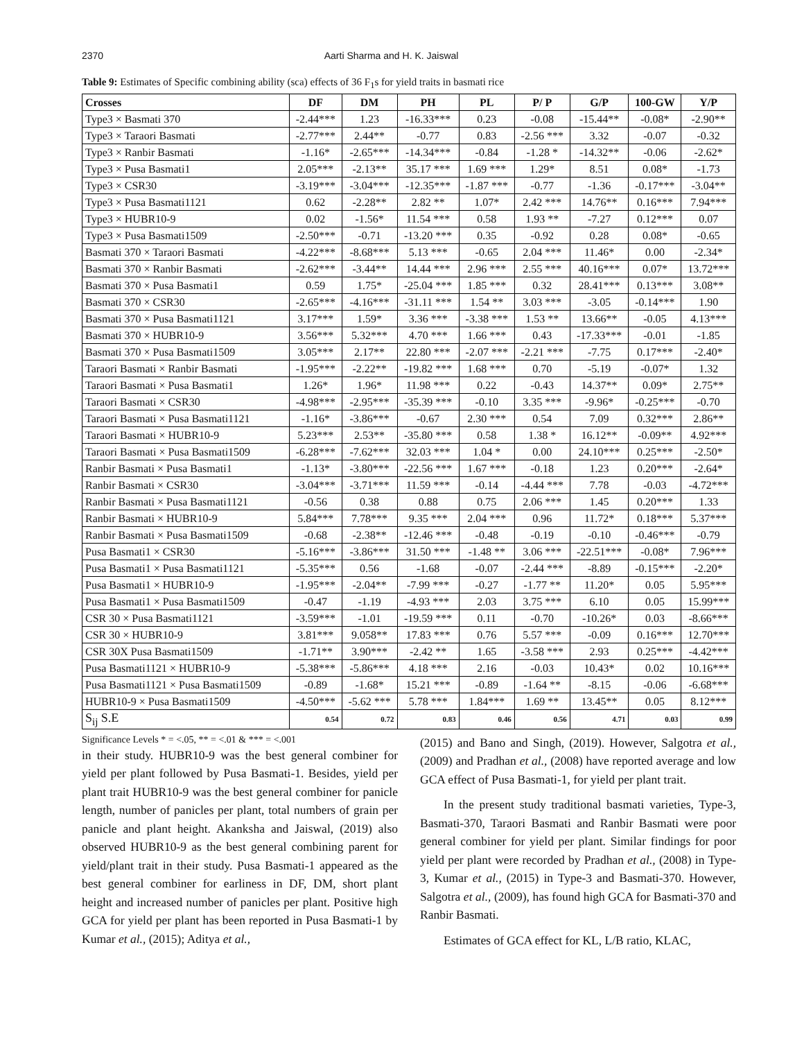2370 Aarti Sharma and H. K. Jaiswal
Table 9: Estimates of Specific combining ability (sca) effects of 36 F<sub>1</sub>s for yield traits in basmati rice
| Crosses | DF | DM | PH | PL | P/ P | G/P | 100-GW | Y/P |
| --- | --- | --- | --- | --- | --- | --- | --- | --- |
| Type3 × Basmati 370 | -2.44*** | 1.23 | -16.33*** | 0.23 | -0.08 | -15.44** | -0.08* | -2.90** |
| Type3 × Taraori Basmati | -2.77*** | 2.44** | -0.77 | 0.83 | -2.56 *** | 3.32 | -0.07 | -0.32 |
| Type3 × Ranbir Basmati | -1.16* | -2.65*** | -14.34*** | -0.84 | -1.28 * | -14.32** | -0.06 | -2.62* |
| Type3 × Pusa Basmati1 | 2.05*** | -2.13** | 35.17 *** | 1.69 *** | 1.29* | 8.51 | 0.08* | -1.73 |
| Type3 × CSR30 | -3.19*** | -3.04*** | -12.35*** | -1.87 *** | -0.77 | -1.36 | -0.17*** | -3.04** |
| Type3 × Pusa Basmati1121 | 0.62 | -2.28** | 2.82 ** | 1.07* | 2.42 *** | 14.76** | 0.16*** | 7.94*** |
| Type3 × HUBR10-9 | 0.02 | -1.56* | 11.54 *** | 0.58 | 1.93 ** | -7.27 | 0.12*** | 0.07 |
| Type3 × Pusa Basmati1509 | -2.50*** | -0.71 | -13.20 *** | 0.35 | -0.92 | 0.28 | 0.08* | -0.65 |
| Basmati 370 × Taraori Basmati | -4.22*** | -8.68*** | 5.13 *** | -0.65 | 2.04 *** | 11.46* | 0.00 | -2.34* |
| Basmati 370 × Ranbir Basmati | -2.62*** | -3.44** | 14.44 *** | 2.96 *** | 2.55 *** | 40.16*** | 0.07* | 13.72*** |
| Basmati 370 × Pusa Basmati1 | 0.59 | 1.75* | -25.04 *** | 1.85 *** | 0.32 | 28.41*** | 0.13*** | 3.08** |
| Basmati 370 × CSR30 | -2.65*** | -4.16*** | -31.11 *** | 1.54 ** | 3.03 *** | -3.05 | -0.14*** | 1.90 |
| Basmati 370 × Pusa Basmati1121 | 3.17*** | 1.59* | 3.36 *** | -3.38 *** | 1.53 ** | 13.66** | -0.05 | 4.13*** |
| Basmati 370 × HUBR10-9 | 3.56*** | 5.32*** | 4.70 *** | 1.66 *** | 0.43 | -17.33*** | -0.01 | -1.85 |
| Basmati 370 × Pusa Basmati1509 | 3.05*** | 2.17** | 22.80 *** | -2.07 *** | -2.21 *** | -7.75 | 0.17*** | -2.40* |
| Taraori Basmati × Ranbir Basmati | -1.95*** | -2.22** | -19.82 *** | 1.68 *** | 0.70 | -5.19 | -0.07* | 1.32 |
| Taraori Basmati × Pusa Basmati1 | 1.26* | 1.96* | 11.98 *** | 0.22 | -0.43 | 14.37** | 0.09* | 2.75** |
| Taraori Basmati × CSR30 | -4.98*** | -2.95*** | -35.39 *** | -0.10 | 3.35 *** | -9.96* | -0.25*** | -0.70 |
| Taraori Basmati × Pusa Basmati1121 | -1.16* | -3.86*** | -0.67 | 2.30 *** | 0.54 | 7.09 | 0.32*** | 2.86** |
| Taraori Basmati × HUBR10-9 | 5.23*** | 2.53** | -35.80 *** | 0.58 | 1.38 * | 16.12** | -0.09** | 4.92*** |
| Taraori Basmati × Pusa Basmati1509 | -6.28*** | -7.62*** | 32.03 *** | 1.04 * | 0.00 | 24.10*** | 0.25*** | -2.50* |
| Ranbir Basmati × Pusa Basmati1 | -1.13* | -3.80*** | -22.56 *** | 1.67 *** | -0.18 | 1.23 | 0.20*** | -2.64* |
| Ranbir Basmati × CSR30 | -3.04*** | -3.71*** | 11.59 *** | -0.14 | -4.44 *** | 7.78 | -0.03 | -4.72*** |
| Ranbir Basmati × Pusa Basmati1121 | -0.56 | 0.38 | 0.88 | 0.75 | 2.06 *** | 1.45 | 0.20*** | 1.33 |
| Ranbir Basmati × HUBR10-9 | 5.84*** | 7.78*** | 9.35 *** | 2.04 *** | 0.96 | 11.72* | 0.18*** | 5.37*** |
| Ranbir Basmati × Pusa Basmati1509 | -0.68 | -2.38** | -12.46 *** | -0.48 | -0.19 | -0.10 | -0.46*** | -0.79 |
| Pusa Basmati1 × CSR30 | -5.16*** | -3.86*** | 31.50 *** | -1.48 ** | 3.06 *** | -22.51*** | -0.08* | 7.96*** |
| Pusa Basmati1 × Pusa Basmati1121 | -5.35*** | 0.56 | -1.68 | -0.07 | -2.44 *** | -8.89 | -0.15*** | -2.20* |
| Pusa Basmati1 × HUBR10-9 | -1.95*** | -2.04** | -7.99 *** | -0.27 | -1.77 ** | 11.20* | 0.05 | 5.95*** |
| Pusa Basmati1 × Pusa Basmati1509 | -0.47 | -1.19 | -4.93 *** | 2.03 | 3.75 *** | 6.10 | 0.05 | 15.99*** |
| CSR 30 × Pusa Basmati1121 | -3.59*** | -1.01 | -19.59 *** | 0.11 | -0.70 | -10.26* | 0.03 | -8.66*** |
| CSR 30 × HUBR10-9 | 3.81*** | 9.058** | 17.83 *** | 0.76 | 5.57 *** | -0.09 | 0.16*** | 12.70*** |
| CSR 30X Pusa Basmati1509 | -1.71** | 3.90*** | -2.42 ** | 1.65 | -3.58 *** | 2.93 | 0.25*** | -4.42*** |
| Pusa Basmati1121 × HUBR10-9 | -5.38*** | -5.86*** | 4.18 *** | 2.16 | -0.03 | 10.43* | 0.02 | 10.16*** |
| Pusa Basmati1121 × Pusa Basmati1509 | -0.89 | -1.68* | 15.21 *** | -0.89 | -1.64 ** | -8.15 | -0.06 | -6.68*** |
| HUBR10-9 × Pusa Basmati1509 | -4.50*** | -5.62 *** | 5.78 *** | 1.84*** | 1.69 ** | 13.45** | 0.05 | 8.12*** |
| S<sub>ij</sub> S.E | 0.54 | 0.72 | 0.83 | 0.46 | 0.56 | 4.71 | 0.03 | 0.99 |
Significance Levels * = <.05, ** = <.01 & *** = <.001
in their study. HUBR10-9 was the best general combiner for yield per plant followed by Pusa Basmati-1. Besides, yield per plant trait HUBR10-9 was the best general combiner for panicle length, number of panicles per plant, total numbers of grain per panicle and plant height. Akanksha and Jaiswal, (2019) also observed HUBR10-9 as the best general combining parent for yield/plant trait in their study. Pusa Basmati-1 appeared as the best general combiner for earliness in DF, DM, short plant height and increased number of panicles per plant. Positive high GCA for yield per plant has been reported in Pusa Basmati-1 by Kumar et al., (2015); Aditya et al.,
(2015) and Bano and Singh, (2019). However, Salgotra et al., (2009) and Pradhan et al., (2008) have reported average and low GCA effect of Pusa Basmati-1, for yield per plant trait.
In the present study traditional basmati varieties, Type-3, Basmati-370, Taraori Basmati and Ranbir Basmati were poor general combiner for yield per plant. Similar findings for poor yield per plant were recorded by Pradhan et al., (2008) in Type-3, Kumar et al., (2015) in Type-3 and Basmati-370. However, Salgotra et al., (2009), has found high GCA for Basmati-370 and Ranbir Basmati.
Estimates of GCA effect for KL, L/B ratio, KLAC,